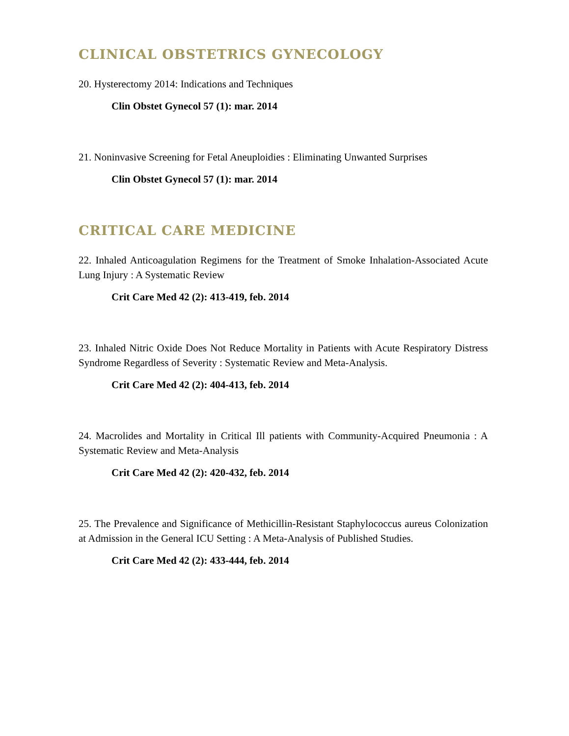CLINICAL OBSTETRICS GYNECOLOGY
20. Hysterectomy 2014: Indications and Techniques
Clin Obstet Gynecol 57 (1): mar. 2014
21. Noninvasive Screening for Fetal Aneuploidies : Eliminating Unwanted Surprises
Clin Obstet Gynecol 57 (1): mar. 2014
CRITICAL CARE MEDICINE
22. Inhaled Anticoagulation Regimens for the Treatment of Smoke Inhalation-Associated Acute Lung Injury : A Systematic Review
Crit Care Med 42 (2): 413-419, feb. 2014
23. Inhaled Nitric Oxide Does Not Reduce Mortality in Patients with Acute Respiratory Distress Syndrome Regardless of Severity : Systematic Review and Meta-Analysis.
Crit Care Med 42 (2): 404-413, feb. 2014
24. Macrolides and Mortality in Critical Ill patients with Community-Acquired Pneumonia : A Systematic Review and Meta-Analysis
Crit Care Med 42 (2): 420-432, feb. 2014
25. The Prevalence and Significance of Methicillin-Resistant Staphylococcus aureus Colonization at Admission in the General ICU Setting : A Meta-Analysis of Published Studies.
Crit Care Med 42 (2): 433-444, feb. 2014